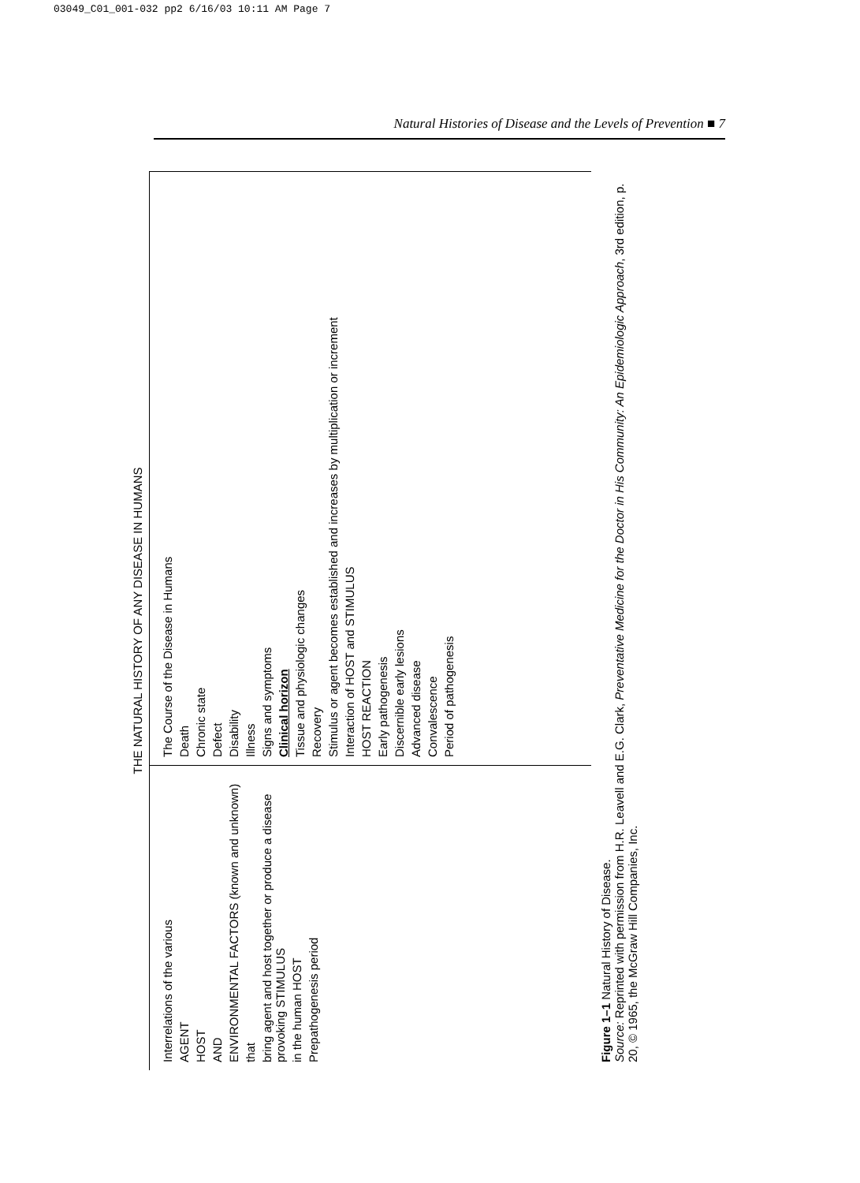03049_C01_001-032 pp2 6/16/03 10:11 AM Page 7
Natural Histories of Disease and the Levels of Prevention ■ 7
THE NATURAL HISTORY OF ANY DISEASE IN HUMANS
Interrelations of the various
AGENT
HOST
AND
ENVIRONMENTAL FACTORS (known and unknown)
that
bring agent and host together or produce a disease provoking STIMULUS
in the human HOST
Prepathogenesis period
The Course of the Disease in Humans
Death
Chronic state
Defect
Disability
Illness
Signs and symptoms
Clinical horizon
Tissue and physiologic changes
Recovery
Stimulus or agent becomes established and increases by multiplication or increment
Interaction of HOST and STIMULUS
HOST REACTION
Early pathogenesis
Discernible early lesions
Advanced disease
Convalescence
Period of pathogenesis
Figure 1–1 Natural History of Disease.
Source: Reprinted with permission from H.R. Leavell and E.G. Clark, Preventative Medicine for the Doctor in His Community: An Epidemiologic Approach, 3rd edition, p. 20, © 1965, the McGraw Hill Companies, Inc.